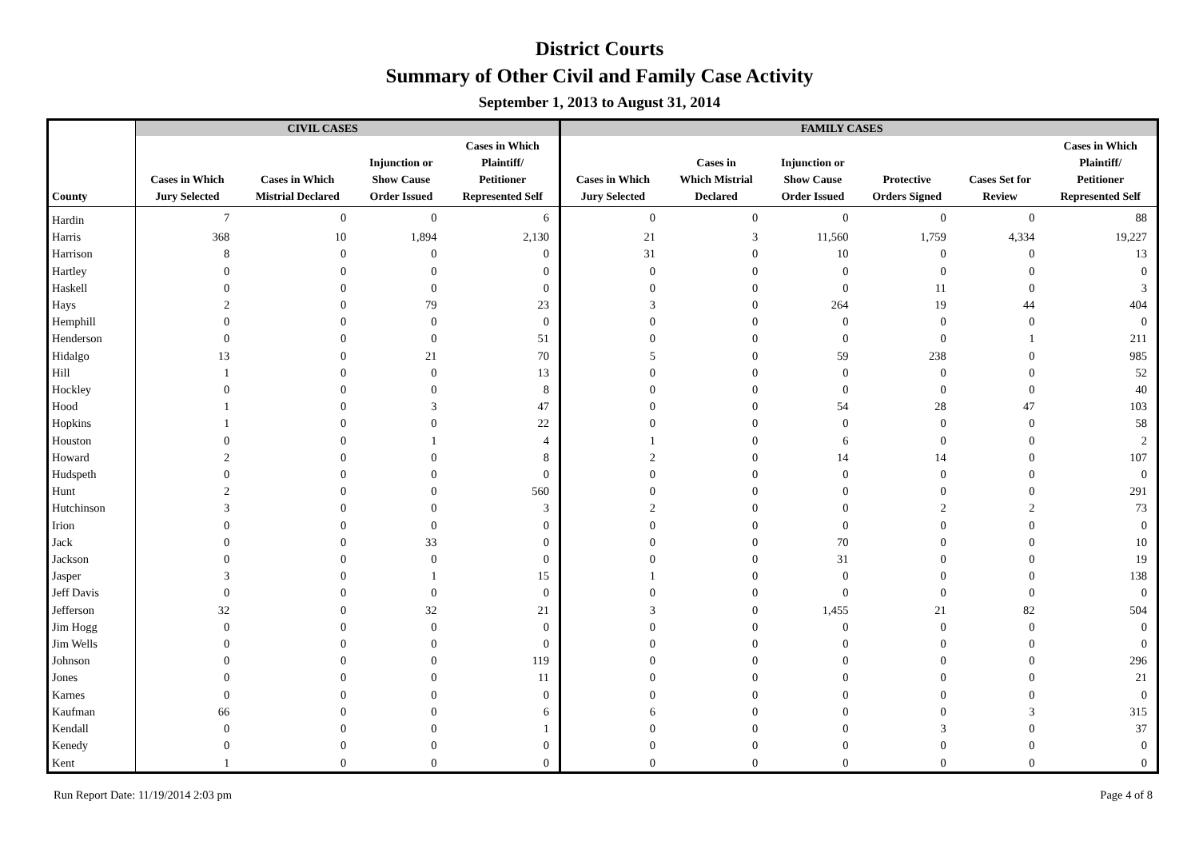District Courts
Summary of Other Civil and Family Case Activity
September 1, 2013 to August 31, 2014
| | CIVIL CASES | | | | FAMILY CASES | | | | | |
| --- | --- | --- | --- | --- | --- | --- | --- | --- | --- | --- |
| County | Cases in Which Jury Selected | Cases in Which Mistrial Declared | Injunction or Show Cause Order Issued | Cases in Which Plaintiff/ Petitioner Represented Self | Cases in Which Jury Selected | Cases in Which Mistrial Declared | Injunction or Show Cause Order Issued | Protective Orders Signed | Cases Set for Review | Cases in Which Plaintiff/ Petitioner Represented Self |
| Hardin | 7 | 0 | 0 | 6 | 0 | 0 | 0 | 0 | 0 | 88 |
| Harris | 368 | 10 | 1,894 | 2,130 | 21 | 3 | 11,560 | 1,759 | 4,334 | 19,227 |
| Harrison | 8 | 0 | 0 | 0 | 31 | 0 | 10 | 0 | 0 | 13 |
| Hartley | 0 | 0 | 0 | 0 | 0 | 0 | 0 | 0 | 0 | 0 |
| Haskell | 0 | 0 | 0 | 0 | 0 | 0 | 0 | 11 | 0 | 3 |
| Hays | 2 | 0 | 79 | 23 | 3 | 0 | 264 | 19 | 44 | 404 |
| Hemphill | 0 | 0 | 0 | 0 | 0 | 0 | 0 | 0 | 0 | 0 |
| Henderson | 0 | 0 | 0 | 51 | 0 | 0 | 0 | 0 | 1 | 211 |
| Hidalgo | 13 | 0 | 21 | 70 | 5 | 0 | 59 | 238 | 0 | 985 |
| Hill | 1 | 0 | 0 | 13 | 0 | 0 | 0 | 0 | 0 | 52 |
| Hockley | 0 | 0 | 0 | 8 | 0 | 0 | 0 | 0 | 0 | 40 |
| Hood | 1 | 0 | 3 | 47 | 0 | 0 | 54 | 28 | 47 | 103 |
| Hopkins | 1 | 0 | 0 | 22 | 0 | 0 | 0 | 0 | 0 | 58 |
| Houston | 0 | 0 | 1 | 4 | 1 | 0 | 6 | 0 | 0 | 2 |
| Howard | 2 | 0 | 0 | 8 | 2 | 0 | 14 | 14 | 0 | 107 |
| Hudspeth | 0 | 0 | 0 | 0 | 0 | 0 | 0 | 0 | 0 | 0 |
| Hunt | 2 | 0 | 0 | 560 | 0 | 0 | 0 | 0 | 0 | 291 |
| Hutchinson | 3 | 0 | 0 | 3 | 2 | 0 | 0 | 2 | 2 | 73 |
| Irion | 0 | 0 | 0 | 0 | 0 | 0 | 0 | 0 | 0 | 0 |
| Jack | 0 | 0 | 33 | 0 | 0 | 0 | 70 | 0 | 0 | 10 |
| Jackson | 0 | 0 | 0 | 0 | 0 | 0 | 31 | 0 | 0 | 19 |
| Jasper | 3 | 0 | 1 | 15 | 1 | 0 | 0 | 0 | 0 | 138 |
| Jeff Davis | 0 | 0 | 0 | 0 | 0 | 0 | 0 | 0 | 0 | 0 |
| Jefferson | 32 | 0 | 32 | 21 | 3 | 0 | 1,455 | 21 | 82 | 504 |
| Jim Hogg | 0 | 0 | 0 | 0 | 0 | 0 | 0 | 0 | 0 | 0 |
| Jim Wells | 0 | 0 | 0 | 0 | 0 | 0 | 0 | 0 | 0 | 0 |
| Johnson | 0 | 0 | 0 | 119 | 0 | 0 | 0 | 0 | 0 | 296 |
| Jones | 0 | 0 | 0 | 11 | 0 | 0 | 0 | 0 | 0 | 21 |
| Karnes | 0 | 0 | 0 | 0 | 0 | 0 | 0 | 0 | 0 | 0 |
| Kaufman | 66 | 0 | 0 | 6 | 6 | 0 | 0 | 0 | 3 | 315 |
| Kendall | 0 | 0 | 0 | 1 | 0 | 0 | 0 | 3 | 0 | 37 |
| Kenedy | 0 | 0 | 0 | 0 | 0 | 0 | 0 | 0 | 0 | 0 |
| Kent | 1 | 0 | 0 | 0 | 0 | 0 | 0 | 0 | 0 | 0 |
Run Report Date: 11/19/2014 2:03 pm Page 4 of 8